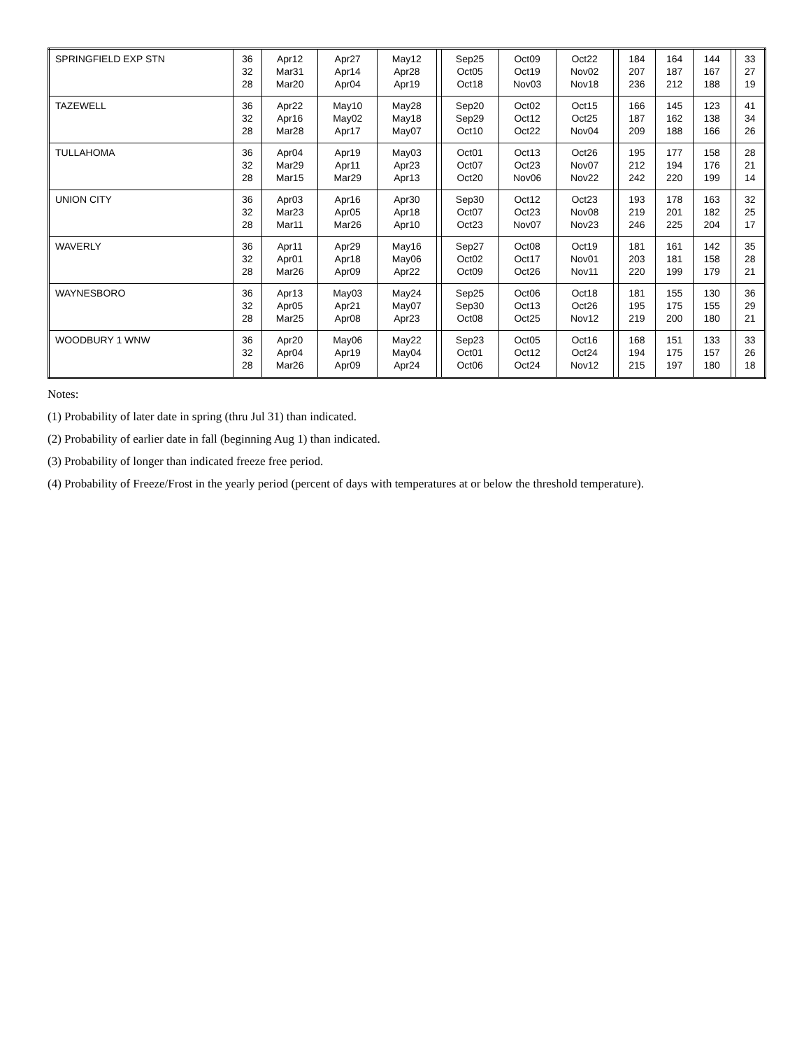| SPRINGFIELD EXP STN | 36 32 28 | Apr12 Mar31 Mar20 | Apr27 Apr14 Apr04 | May12 Apr28 Apr19 | | Sep25 Oct05 Oct18 | Oct09 Oct19 Nov03 | Oct22 Nov02 Nov18 | | 184 207 236 | 164 187 212 | 144 167 188 | | 33 27 19 |
| TAZEWELL | 36 32 28 | Apr22 Apr16 Mar28 | May10 May02 Apr17 | May28 May18 May07 | | Sep20 Sep29 Oct10 | Oct02 Oct12 Oct22 | Oct15 Oct25 Nov04 | | 166 187 209 | 145 162 188 | 123 138 166 | | 41 34 26 |
| TULLAHOMA | 36 32 28 | Apr04 Mar29 Mar15 | Apr19 Apr11 Mar29 | May03 Apr23 Apr13 | | Oct01 Oct07 Oct20 | Oct13 Oct23 Nov06 | Oct26 Nov07 Nov22 | | 195 212 242 | 177 194 220 | 158 176 199 | | 28 21 14 |
| UNION CITY | 36 32 28 | Apr03 Mar23 Mar11 | Apr16 Apr05 Mar26 | Apr30 Apr18 Apr10 | | Sep30 Oct07 Oct23 | Oct12 Oct23 Nov07 | Oct23 Nov08 Nov23 | | 193 219 246 | 178 201 225 | 163 182 204 | | 32 25 17 |
| WAVERLY | 36 32 28 | Apr11 Apr01 Mar26 | Apr29 Apr18 Apr09 | May16 May06 Apr22 | | Sep27 Oct02 Oct09 | Oct08 Oct17 Oct26 | Oct19 Nov01 Nov11 | | 181 203 220 | 161 181 199 | 142 158 179 | | 35 28 21 |
| WAYNESBORO | 36 32 28 | Apr13 Apr05 Mar25 | May03 Apr21 Apr08 | May24 May07 Apr23 | | Sep25 Sep30 Oct08 | Oct06 Oct13 Oct25 | Oct18 Oct26 Nov12 | | 181 195 219 | 155 175 200 | 130 155 180 | | 36 29 21 |
| WOODBURY 1 WNW | 36 32 28 | Apr20 Apr04 Mar26 | May06 Apr19 Apr09 | May22 May04 Apr24 | | Sep23 Oct01 Oct06 | Oct05 Oct12 Oct24 | Oct16 Oct24 Nov12 | | 168 194 215 | 151 175 197 | 133 157 180 | | 33 26 18 |
Notes:
(1) Probability of later date in spring (thru Jul 31) than indicated.
(2) Probability of earlier date in fall (beginning Aug 1) than indicated.
(3) Probability of longer than indicated freeze free period.
(4) Probability of Freeze/Frost in the yearly period (percent of days with temperatures at or below the threshold temperature).